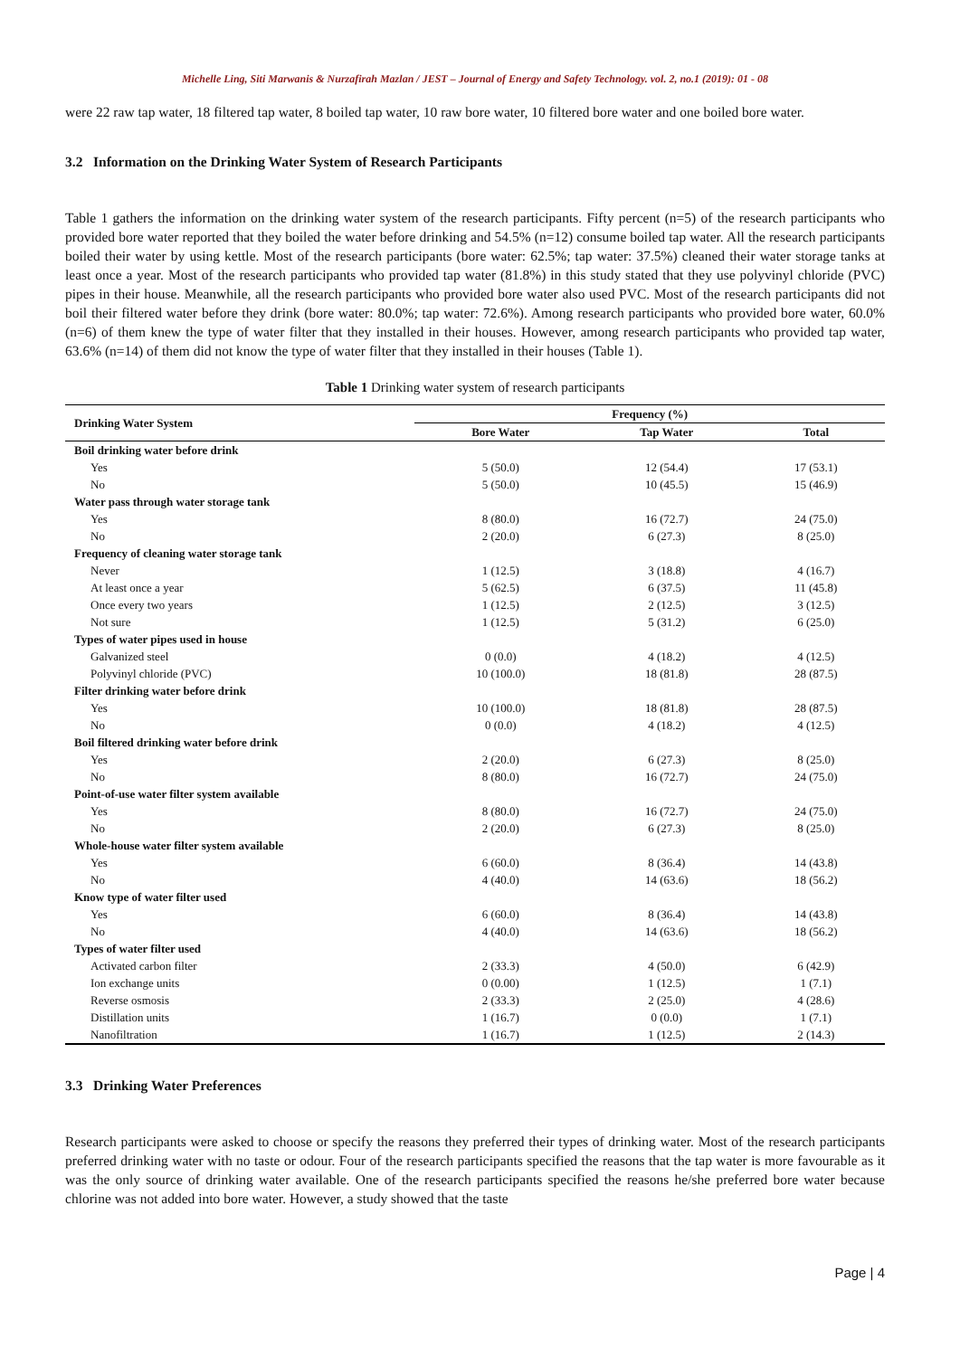Michelle Ling, Siti Marwanis & Nurzafirah Mazlan / JEST – Journal of Energy and Safety Technology. vol. 2, no.1 (2019): 01 - 08
were 22 raw tap water, 18 filtered tap water, 8 boiled tap water, 10 raw bore water, 10 filtered bore water and one boiled bore water.
3.2 Information on the Drinking Water System of Research Participants
Table 1 gathers the information on the drinking water system of the research participants. Fifty percent (n=5) of the research participants who provided bore water reported that they boiled the water before drinking and 54.5% (n=12) consume boiled tap water. All the research participants boiled their water by using kettle. Most of the research participants (bore water: 62.5%; tap water: 37.5%) cleaned their water storage tanks at least once a year. Most of the research participants who provided tap water (81.8%) in this study stated that they use polyvinyl chloride (PVC) pipes in their house. Meanwhile, all the research participants who provided bore water also used PVC. Most of the research participants did not boil their filtered water before they drink (bore water: 80.0%; tap water: 72.6%). Among research participants who provided bore water, 60.0% (n=6) of them knew the type of water filter that they installed in their houses. However, among research participants who provided tap water, 63.6% (n=14) of them did not know the type of water filter that they installed in their houses (Table 1).
Table 1 Drinking water system of research participants
| Drinking Water System | Frequency (%) | | |
| --- | --- | --- | --- |
| | Bore Water | Tap Water | Total |
| Boil drinking water before drink | | | |
| Yes | 5 (50.0) | 12 (54.4) | 17 (53.1) |
| No | 5 (50.0) | 10 (45.5) | 15 (46.9) |
| Water pass through water storage tank | | | |
| Yes | 8 (80.0) | 16 (72.7) | 24 (75.0) |
| No | 2 (20.0) | 6 (27.3) | 8 (25.0) |
| Frequency of cleaning water storage tank | | | |
| Never | 1 (12.5) | 3 (18.8) | 4 (16.7) |
| At least once a year | 5 (62.5) | 6 (37.5) | 11 (45.8) |
| Once every two years | 1 (12.5) | 2 (12.5) | 3 (12.5) |
| Not sure | 1 (12.5) | 5 (31.2) | 6 (25.0) |
| Types of water pipes used in house | | | |
| Galvanized steel | 0 (0.0) | 4 (18.2) | 4 (12.5) |
| Polyvinyl chloride (PVC) | 10 (100.0) | 18 (81.8) | 28 (87.5) |
| Filter drinking water before drink | | | |
| Yes | 10 (100.0) | 18 (81.8) | 28 (87.5) |
| No | 0 (0.0) | 4 (18.2) | 4 (12.5) |
| Boil filtered drinking water before drink | | | |
| Yes | 2 (20.0) | 6 (27.3) | 8 (25.0) |
| No | 8 (80.0) | 16 (72.7) | 24 (75.0) |
| Point-of-use water filter system available | | | |
| Yes | 8 (80.0) | 16 (72.7) | 24 (75.0) |
| No | 2 (20.0) | 6 (27.3) | 8 (25.0) |
| Whole-house water filter system available | | | |
| Yes | 6 (60.0) | 8 (36.4) | 14 (43.8) |
| No | 4 (40.0) | 14 (63.6) | 18 (56.2) |
| Know type of water filter used | | | |
| Yes | 6 (60.0) | 8 (36.4) | 14 (43.8) |
| No | 4 (40.0) | 14 (63.6) | 18 (56.2) |
| Types of water filter used | | | |
| Activated carbon filter | 2 (33.3) | 4 (50.0) | 6 (42.9) |
| Ion exchange units | 0 (0.00) | 1 (12.5) | 1 (7.1) |
| Reverse osmosis | 2 (33.3) | 2 (25.0) | 4 (28.6) |
| Distillation units | 1 (16.7) | 0 (0.0) | 1 (7.1) |
| Nanofiltration | 1 (16.7) | 1 (12.5) | 2 (14.3) |
3.3 Drinking Water Preferences
Research participants were asked to choose or specify the reasons they preferred their types of drinking water. Most of the research participants preferred drinking water with no taste or odour. Four of the research participants specified the reasons that the tap water is more favourable as it was the only source of drinking water available. One of the research participants specified the reasons he/she preferred bore water because chlorine was not added into bore water. However, a study showed that the taste
Page | 4